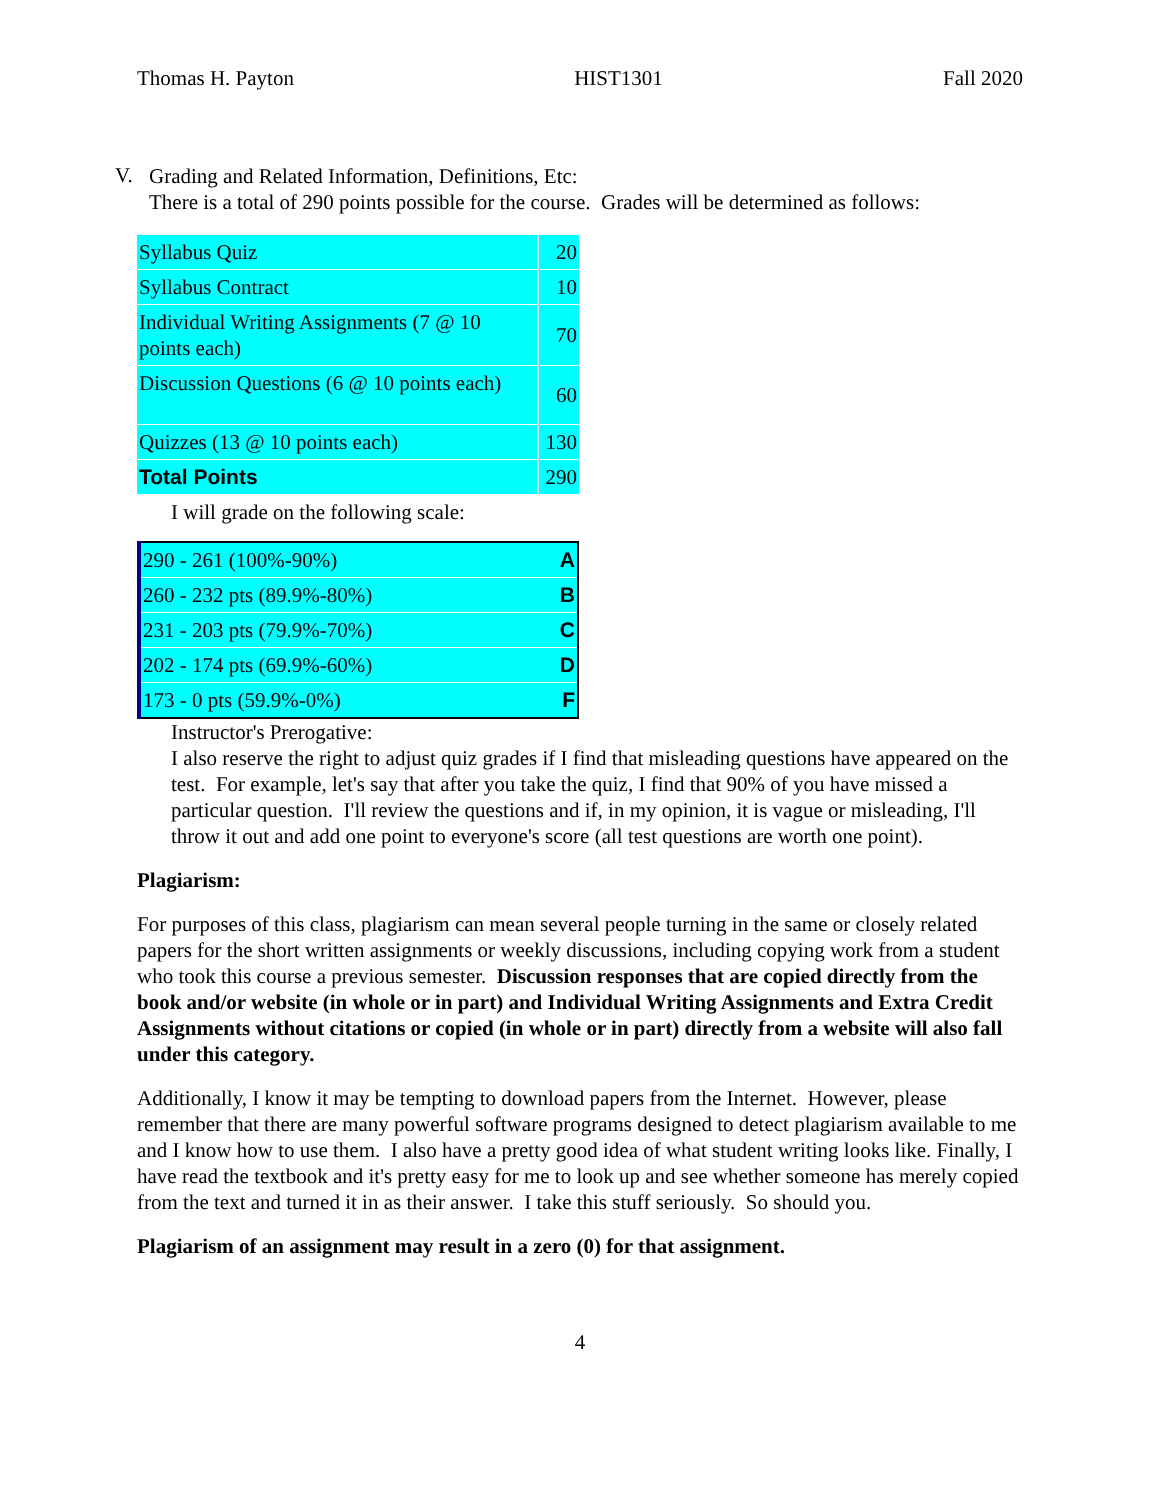Thomas H. Payton HIST1301 Fall 2020
V.
Grading and Related Information, Definitions, Etc:
There is a total of 290 points possible for the course. Grades will be determined as follows:
| Syllabus Quiz | 20 |
| Syllabus Contract | 10 |
| Individual Writing Assignments (7 @ 10 points each) | 70 |
| Discussion Questions (6 @ 10 points each) | 60 |
| Quizzes (13 @ 10 points each) | 130 |
| Total Points | 290 |
I will grade on the following scale:
| 290 - 261 (100%-90%) | A |
| 260 - 232 pts (89.9%-80%) | B |
| 231 - 203 pts (79.9%-70%) | C |
| 202 - 174 pts (69.9%-60%) | D |
| 173 - 0 pts (59.9%-0%) | F |
Instructor's Prerogative:
I also reserve the right to adjust quiz grades if I find that misleading questions have appeared on the test. For example, let's say that after you take the quiz, I find that 90% of you have missed a particular question. I'll review the questions and if, in my opinion, it is vague or misleading, I'll throw it out and add one point to everyone's score (all test questions are worth one point).
Plagiarism:
For purposes of this class, plagiarism can mean several people turning in the same or closely related papers for the short written assignments or weekly discussions, including copying work from a student who took this course a previous semester. Discussion responses that are copied directly from the book and/or website (in whole or in part) and Individual Writing Assignments and Extra Credit Assignments without citations or copied (in whole or in part) directly from a website will also fall under this category.
Additionally, I know it may be tempting to download papers from the Internet. However, please remember that there are many powerful software programs designed to detect plagiarism available to me and I know how to use them. I also have a pretty good idea of what student writing looks like. Finally, I have read the textbook and it's pretty easy for me to look up and see whether someone has merely copied from the text and turned it in as their answer. I take this stuff seriously. So should you.
Plagiarism of an assignment may result in a zero (0) for that assignment.
4